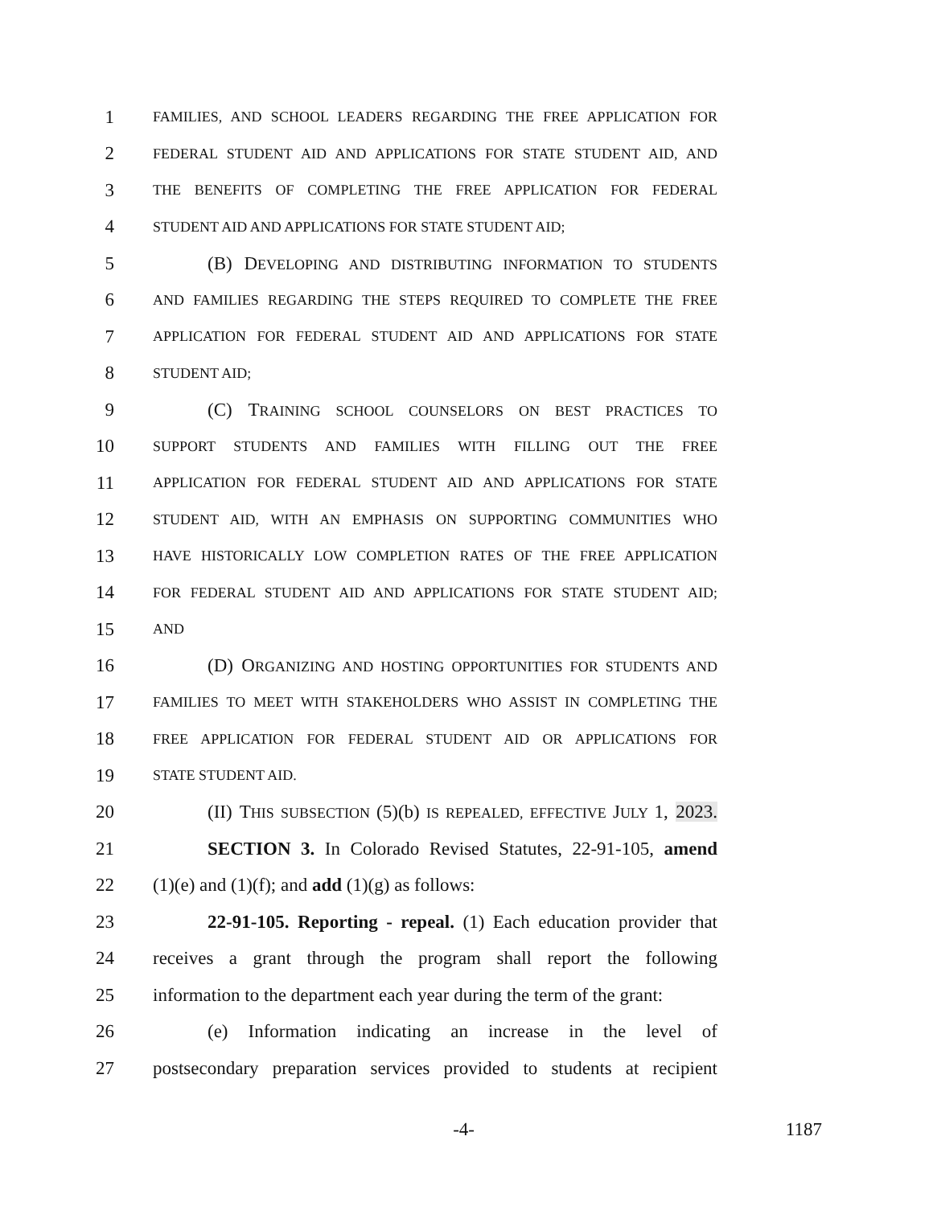1 FAMILIES, AND SCHOOL LEADERS REGARDING THE FREE APPLICATION FOR
2 FEDERAL STUDENT AID AND APPLICATIONS FOR STATE STUDENT AID, AND
3 THE BENEFITS OF COMPLETING THE FREE APPLICATION FOR FEDERAL
4 STUDENT AID AND APPLICATIONS FOR STATE STUDENT AID;
5 (B) DEVELOPING AND DISTRIBUTING INFORMATION TO STUDENTS
6 AND FAMILIES REGARDING THE STEPS REQUIRED TO COMPLETE THE FREE
7 APPLICATION FOR FEDERAL STUDENT AID AND APPLICATIONS FOR STATE
8 STUDENT AID;
9 (C) TRAINING SCHOOL COUNSELORS ON BEST PRACTICES TO
10 SUPPORT STUDENTS AND FAMILIES WITH FILLING OUT THE FREE
11 APPLICATION FOR FEDERAL STUDENT AID AND APPLICATIONS FOR STATE
12 STUDENT AID, WITH AN EMPHASIS ON SUPPORTING COMMUNITIES WHO
13 HAVE HISTORICALLY LOW COMPLETION RATES OF THE FREE APPLICATION
14 FOR FEDERAL STUDENT AID AND APPLICATIONS FOR STATE STUDENT AID;
15 AND
16 (D) ORGANIZING AND HOSTING OPPORTUNITIES FOR STUDENTS AND
17 FAMILIES TO MEET WITH STAKEHOLDERS WHO ASSIST IN COMPLETING THE
18 FREE APPLICATION FOR FEDERAL STUDENT AID OR APPLICATIONS FOR
19 STATE STUDENT AID.
20 (II) THIS SUBSECTION (5)(b) IS REPEALED, EFFECTIVE JULY 1, 2023.
21 SECTION 3. In Colorado Revised Statutes, 22-91-105, amend
22 (1)(e) and (1)(f); and add (1)(g) as follows:
23 22-91-105. Reporting - repeal. (1) Each education provider that
24 receives a grant through the program shall report the following
25 information to the department each year during the term of the grant:
26 (e) Information indicating an increase in the level of
27 postsecondary preparation services provided to students at recipient
-4- 1187